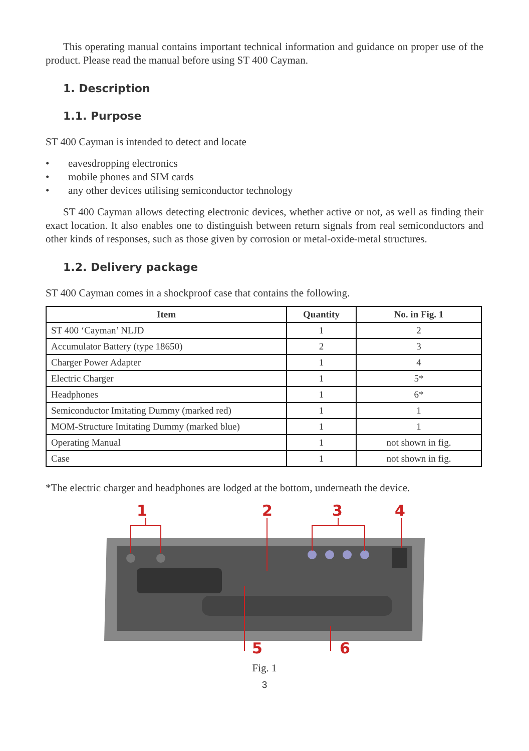This operating manual contains important technical information and guidance on proper use of the product. Please read the manual before using ST 400 Cayman.
1. Description
1.1. Purpose
ST 400 Cayman is intended to detect and locate
• eavesdropping electronics
• mobile phones and SIM cards
• any other devices utilising semiconductor technology
ST 400 Cayman allows detecting electronic devices, whether active or not, as well as finding their exact location. It also enables one to distinguish between return signals from real semiconductors and other kinds of responses, such as those given by corrosion or metal-oxide-metal structures.
1.2. Delivery package
ST 400 Cayman comes in a shockproof case that contains the following.
| Item | Quantity | No. in Fig. 1 |
| --- | --- | --- |
| ST 400 ‘Cayman’ NLJD | 1 | 2 |
| Accumulator Battery (type 18650) | 2 | 3 |
| Charger Power Adapter | 1 | 4 |
| Electric Charger | 1 | 5* |
| Headphones | 1 | 6* |
| Semiconductor Imitating Dummy (marked red) | 1 | 1 |
| MOM-Structure Imitating Dummy (marked blue) | 1 | 1 |
| Operating Manual | 1 | not shown in fig. |
| Case | 1 | not shown in fig. |
*The electric charger and headphones are lodged at the bottom, underneath the device.
1
2
3
4
5
6
Fig. 1
3